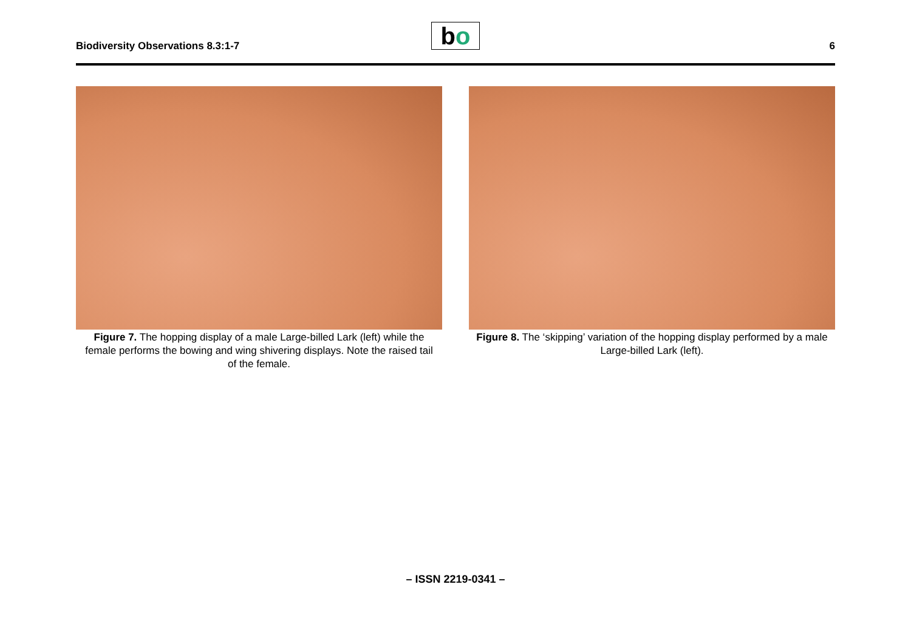Biodiversity Observations 8.3:1-7
bo 6
Figure 7. The hopping display of a male Large-billed Lark (left) while the female performs the bowing and wing shivering displays. Note the raised tail of the female.
Figure 8. The ‘skipping’ variation of the hopping display performed by a male Large-billed Lark (left).
– ISSN 2219-0341 –